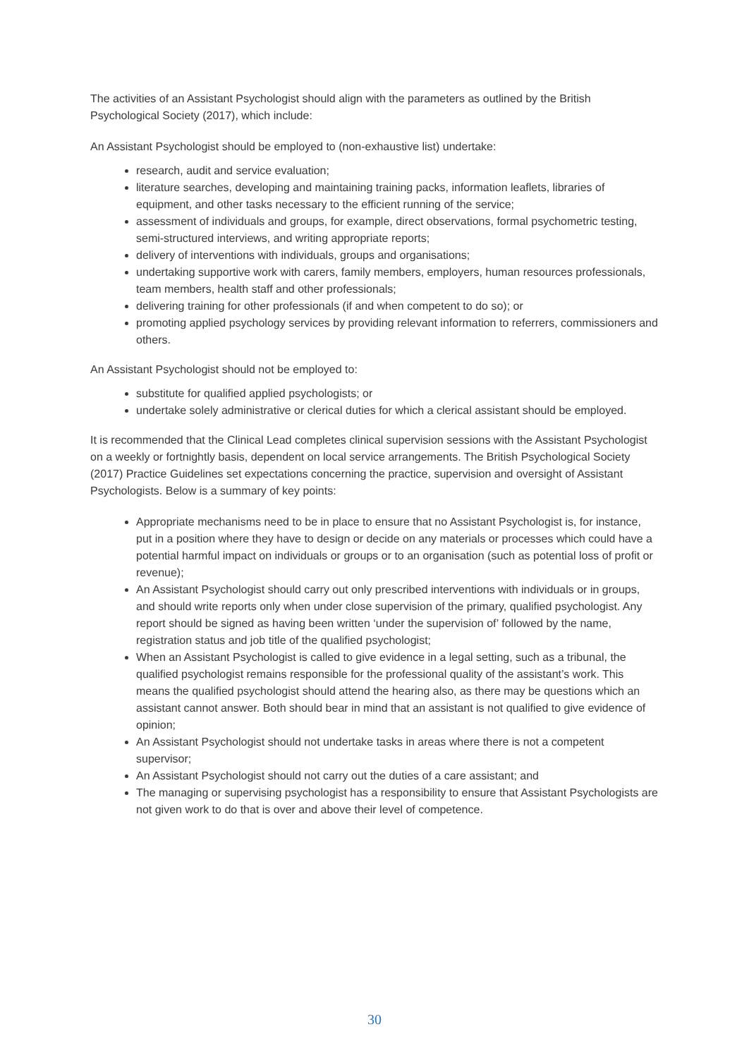The activities of an Assistant Psychologist should align with the parameters as outlined by the British Psychological Society (2017), which include:
An Assistant Psychologist should be employed to (non-exhaustive list) undertake:
research, audit and service evaluation;
literature searches, developing and maintaining training packs, information leaflets, libraries of equipment, and other tasks necessary to the efficient running of the service;
assessment of individuals and groups, for example, direct observations, formal psychometric testing, semi-structured interviews, and writing appropriate reports;
delivery of interventions with individuals, groups and organisations;
undertaking supportive work with carers, family members, employers, human resources professionals, team members, health staff and other professionals;
delivering training for other professionals (if and when competent to do so); or
promoting applied psychology services by providing relevant information to referrers, commissioners and others.
An Assistant Psychologist should not be employed to:
substitute for qualified applied psychologists; or
undertake solely administrative or clerical duties for which a clerical assistant should be employed.
It is recommended that the Clinical Lead completes clinical supervision sessions with the Assistant Psychologist on a weekly or fortnightly basis, dependent on local service arrangements. The British Psychological Society (2017) Practice Guidelines set expectations concerning the practice, supervision and oversight of Assistant Psychologists. Below is a summary of key points:
Appropriate mechanisms need to be in place to ensure that no Assistant Psychologist is, for instance, put in a position where they have to design or decide on any materials or processes which could have a potential harmful impact on individuals or groups or to an organisation (such as potential loss of profit or revenue);
An Assistant Psychologist should carry out only prescribed interventions with individuals or in groups, and should write reports only when under close supervision of the primary, qualified psychologist. Any report should be signed as having been written ‘under the supervision of’ followed by the name, registration status and job title of the qualified psychologist;
When an Assistant Psychologist is called to give evidence in a legal setting, such as a tribunal, the qualified psychologist remains responsible for the professional quality of the assistant’s work. This means the qualified psychologist should attend the hearing also, as there may be questions which an assistant cannot answer. Both should bear in mind that an assistant is not qualified to give evidence of opinion;
An Assistant Psychologist should not undertake tasks in areas where there is not a competent supervisor;
An Assistant Psychologist should not carry out the duties of a care assistant; and
The managing or supervising psychologist has a responsibility to ensure that Assistant Psychologists are not given work to do that is over and above their level of competence.
30